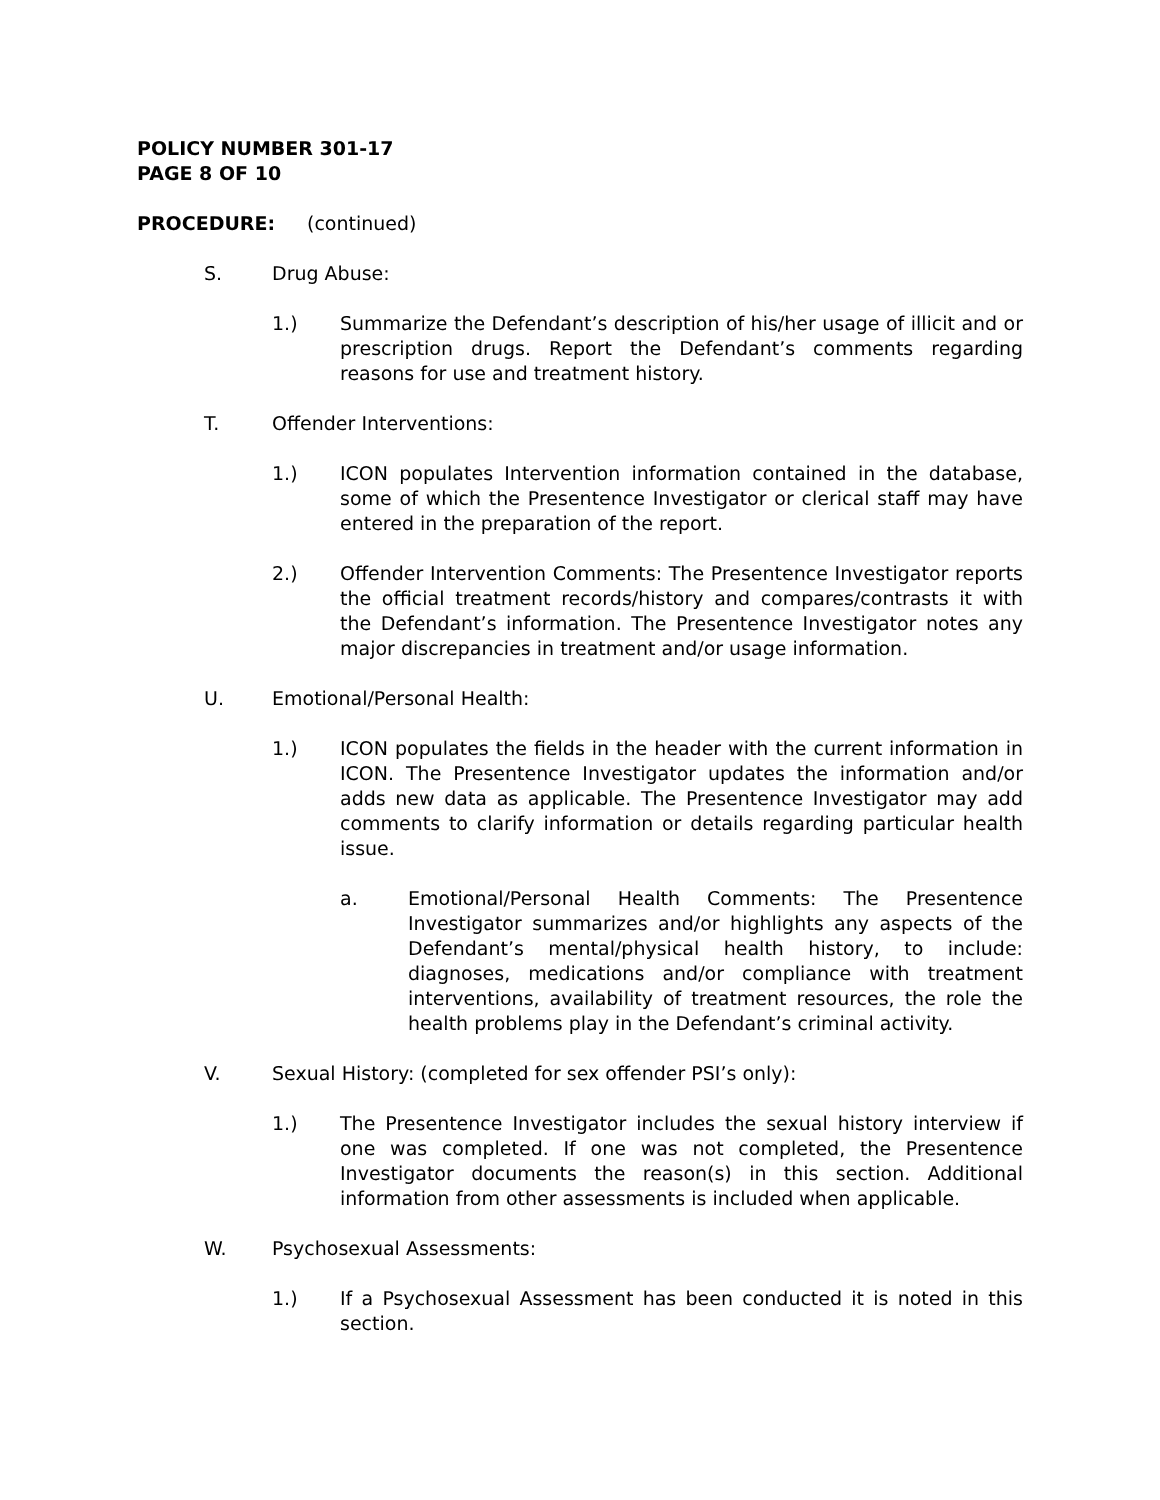POLICY NUMBER 301-17
PAGE 8 OF 10
PROCEDURE: (continued)
S. Drug Abuse:
1.) Summarize the Defendant’s description of his/her usage of illicit and or prescription drugs. Report the Defendant’s comments regarding reasons for use and treatment history.
T. Offender Interventions:
1.) ICON populates Intervention information contained in the database, some of which the Presentence Investigator or clerical staff may have entered in the preparation of the report.
2.) Offender Intervention Comments: The Presentence Investigator reports the official treatment records/history and compares/contrasts it with the Defendant’s information. The Presentence Investigator notes any major discrepancies in treatment and/or usage information.
U. Emotional/Personal Health:
1.) ICON populates the fields in the header with the current information in ICON. The Presentence Investigator updates the information and/or adds new data as applicable. The Presentence Investigator may add comments to clarify information or details regarding particular health issue.
a. Emotional/Personal Health Comments: The Presentence Investigator summarizes and/or highlights any aspects of the Defendant’s mental/physical health history, to include: diagnoses, medications and/or compliance with treatment interventions, availability of treatment resources, the role the health problems play in the Defendant’s criminal activity.
V. Sexual History: (completed for sex offender PSI’s only):
1.) The Presentence Investigator includes the sexual history interview if one was completed. If one was not completed, the Presentence Investigator documents the reason(s) in this section. Additional information from other assessments is included when applicable.
W. Psychosexual Assessments:
1.) If a Psychosexual Assessment has been conducted it is noted in this section.